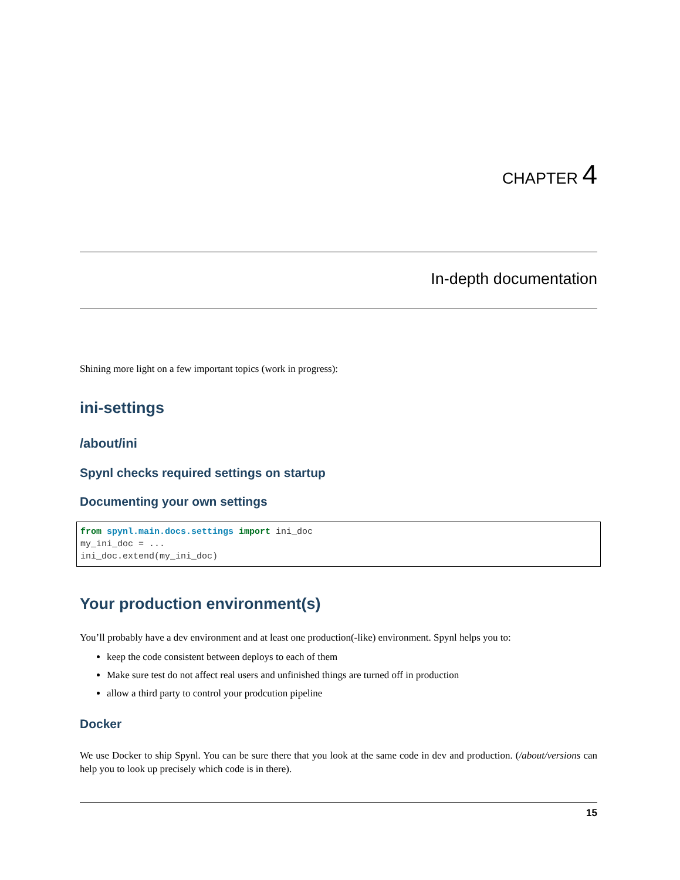CHAPTER 4
In-depth documentation
Shining more light on a few important topics (work in progress):
ini-settings
/about/ini
Spynl checks required settings on startup
Documenting your own settings
from spynl.main.docs.settings import ini_doc
my_ini_doc = ...
ini_doc.extend(my_ini_doc)
Your production environment(s)
You’ll probably have a dev environment and at least one production(-like) environment. Spynl helps you to:
keep the code consistent between deploys to each of them
Make sure test do not affect real users and unfinished things are turned off in production
allow a third party to control your prodcution pipeline
Docker
We use Docker to ship Spynl. You can be sure there that you look at the same code in dev and production. (/about/versions can help you to look up precisely which code is in there).
15